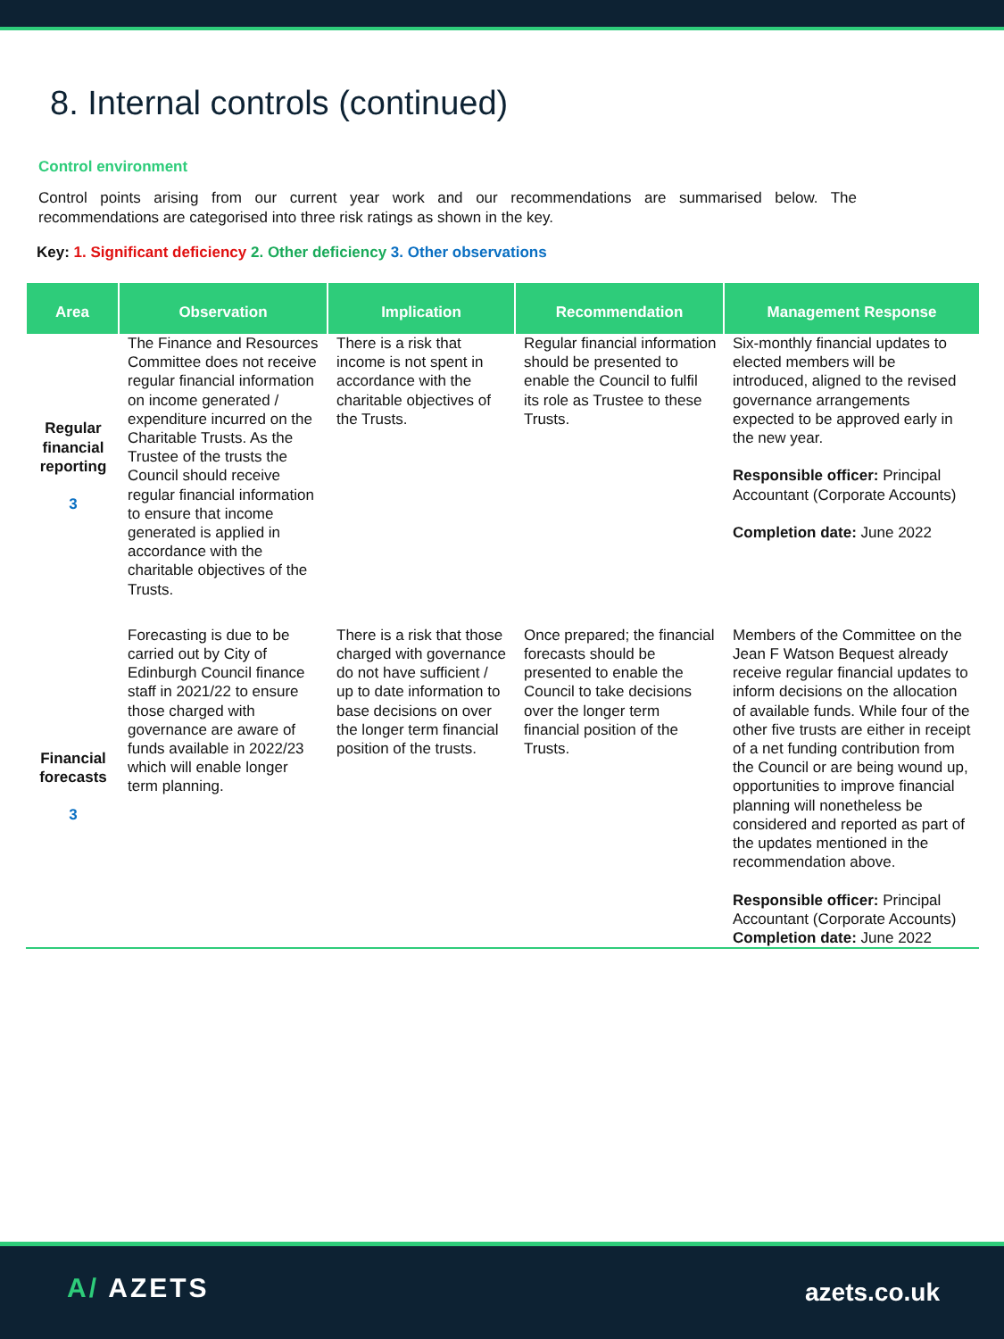8. Internal controls (continued)
Control environment
Control points arising from our current year work and our recommendations are summarised below. The recommendations are categorised into three risk ratings as shown in the key.
Key: 1. Significant deficiency 2. Other deficiency 3. Other observations
| Area | Observation | Implication | Recommendation | Management Response |
| --- | --- | --- | --- | --- |
| Regular financial reporting 3 | The Finance and Resources Committee does not receive regular financial information on income generated / expenditure incurred on the Charitable Trusts. As the Trustee of the trusts the Council should receive regular financial information to ensure that income generated is applied in accordance with the charitable objectives of the Trusts. | There is a risk that income is not spent in accordance with the charitable objectives of the Trusts. | Regular financial information should be presented to enable the Council to fulfil its role as Trustee to these Trusts. | Six-monthly financial updates to elected members will be introduced, aligned to the revised governance arrangements expected to be approved early in the new year. Responsible officer: Principal Accountant (Corporate Accounts) Completion date: June 2022 |
| Financial forecasts 3 | Forecasting is due to be carried out by City of Edinburgh Council finance staff in 2021/22 to ensure those charged with governance are aware of funds available in 2022/23 which will enable longer term planning. | There is a risk that those charged with governance do not have sufficient / up to date information to base decisions on over the longer term financial position of the trusts. | Once prepared; the financial forecasts should be presented to enable the Council to take decisions over the longer term financial position of the Trusts. | Members of the Committee on the Jean F Watson Bequest already receive regular financial updates to inform decisions on the allocation of available funds. While four of the other five trusts are either in receipt of a net funding contribution from the Council or are being wound up, opportunities to improve financial planning will nonetheless be considered and reported as part of the updates mentioned in the recommendation above. Responsible officer: Principal Accountant (Corporate Accounts) Completion date: June 2022 |
A/ AZETS azets.co.uk